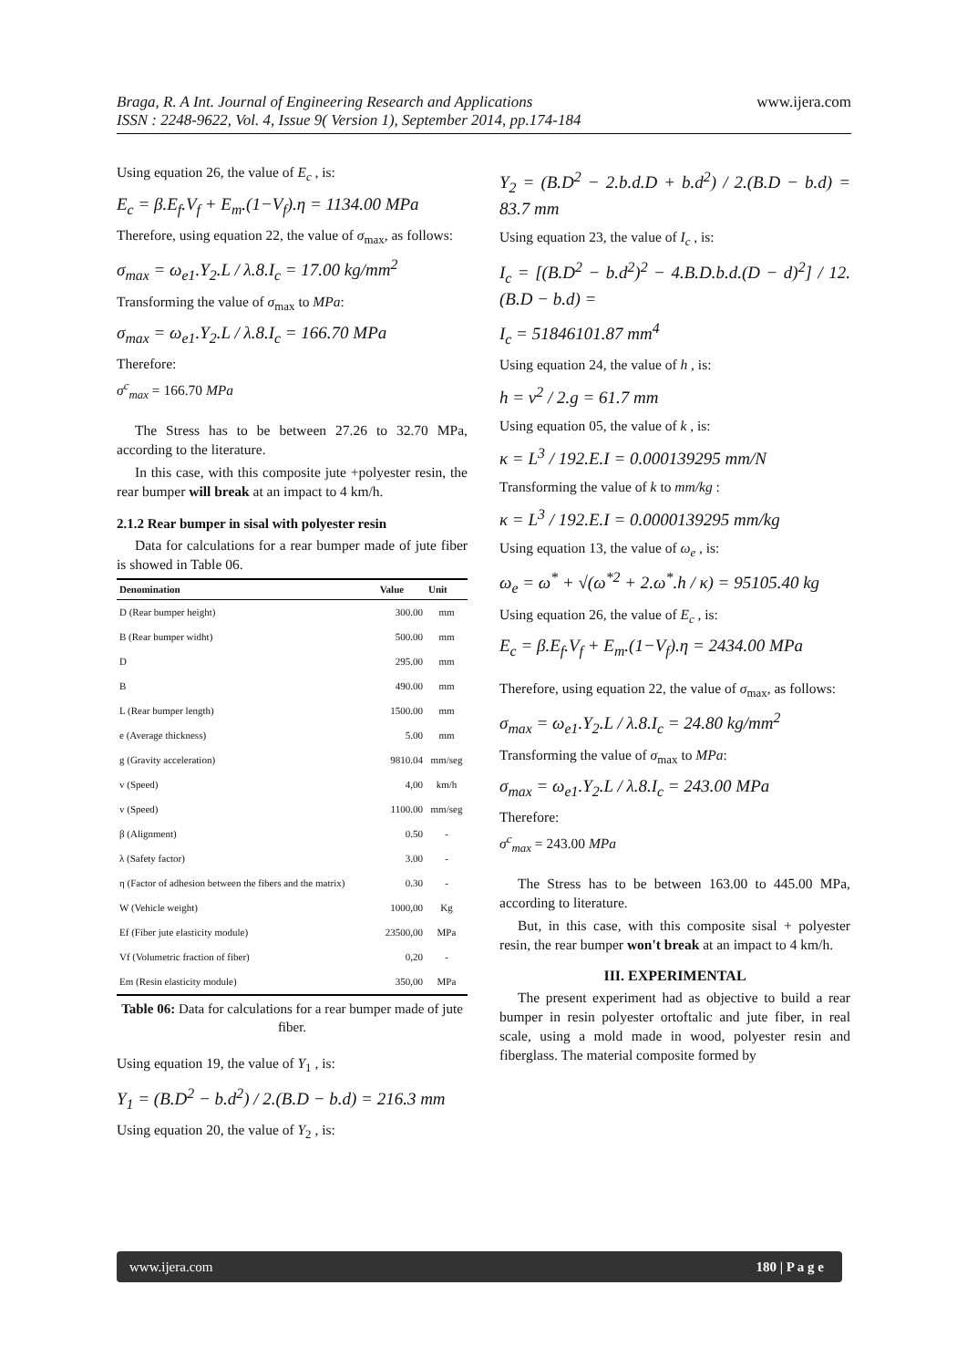Braga, R. A Int. Journal of Engineering Research and Applications www.ijera.com
ISSN : 2248-9622, Vol. 4, Issue 9( Version 1), September 2014, pp.174-184
Using equation 26, the value of E<sub>c</sub> , is:
E<sub>c</sub> = β.E<sub>f</sub>.V<sub>f</sub> + E<sub>m</sub>.(1−V<sub>f</sub>).η = 1134.00 MPa
Therefore, using equation 22, the value of σ<sub>max</sub>, as follows:
σ<sub>max</sub> = ω<sub>e1</sub>.Y<sub>2</sub>.L / λ.8.I<sub>c</sub> = 17.00 kg/mm<sup>2</sup>
Transforming the value of σ<sub>max</sub> to MPa:
σ<sub>max</sub> = ω<sub>e1</sub>.Y<sub>2</sub>.L / λ.8.I<sub>c</sub> = 166.70 MPa
Therefore:
σ<sup>c</sup><sub>max</sub> = 166.70 MPa
The Stress has to be between 27.26 to 32.70 MPa, according to the literature.
In this case, with this composite jute +polyester resin, the rear bumper will break at an impact to 4 km/h.
2.1.2 Rear bumper in sisal with polyester resin
Data for calculations for a rear bumper made of jute fiber is showed in Table 06.
| Denomination | Value | Unit |
| --- | --- | --- |
| D (Rear bumper height) | 300.00 | mm |
| B (Rear bumper widht) | 500.00 | mm |
| D | 295.00 | mm |
| B | 490.00 | mm |
| L (Rear bumper length) | 1500.00 | mm |
| e (Average thickness) | 5.00 | mm |
| g (Gravity acceleration) | 9810.04 | mm/seg |
| v (Speed) | 4,00 | km/h |
| v (Speed) | 1100.00 | mm/seg |
| β (Alignment) | 0.50 | - |
| λ (Safety factor) | 3.00 | - |
| η (Factor of adhesion between the fibers and the matrix) | 0.30 | - |
| W (Vehicle weight) | 1000,00 | Kg |
| Ef (Fiber jute elasticity module) | 23500,00 | MPa |
| Vf (Volumetric fraction of fiber) | 0,20 | - |
| Em (Resin elasticity module) | 350,00 | MPa |
Table 06: Data for calculations for a rear bumper made of jute fiber.
Using equation 19, the value of Y<sub>1</sub> , is:
Y<sub>1</sub> = (B.D<sup>2</sup> − b.d<sup>2</sup>) / 2.(B.D − b.d) = 216.3 mm
Using equation 20, the value of Y<sub>2</sub> , is:
Y<sub>2</sub> = (B.D<sup>2</sup> − 2.b.d.D + b.d<sup>2</sup>) / 2.(B.D − b.d) = 83.7 mm
Using equation 23, the value of I<sub>c</sub> , is:
I<sub>c</sub> = [(B.D<sup>2</sup> − b.d<sup>2</sup>)<sup>2</sup> − 4.B.D.b.d.(D − d)<sup>2</sup>] / 12.(B.D − b.d) =
I<sub>c</sub> = 51846101.87 mm<sup>4</sup>
Using equation 24, the value of h , is:
h = v<sup>2</sup> / 2.g = 61.7 mm
Using equation 05, the value of k , is:
κ = L<sup>3</sup> / 192.E.I = 0.000139295 mm/N
Transforming the value of k to mm/kg :
κ = L<sup>3</sup> / 192.E.I = 0.0000139295 mm/kg
Using equation 13, the value of ω<sub>e</sub> , is:
ω<sub>e</sub> = ω<sup>*</sup> + √(ω<sup>*2</sup> + 2.ω<sup>*</sup>.h / κ) = 95105.40 kg
Using equation 26, the value of E<sub>c</sub> , is:
E<sub>c</sub> = β.E<sub>f</sub>.V<sub>f</sub> + E<sub>m</sub>.(1−V<sub>f</sub>).η = 2434.00 MPa
Therefore, using equation 22, the value of σ<sub>max</sub>, as follows:
σ<sub>max</sub> = ω<sub>e1</sub>.Y<sub>2</sub>.L / λ.8.I<sub>c</sub> = 24.80 kg/mm<sup>2</sup>
Transforming the value of σ<sub>max</sub> to MPa:
σ<sub>max</sub> = ω<sub>e1</sub>.Y<sub>2</sub>.L / λ.8.I<sub>c</sub> = 243.00 MPa
Therefore:
σ<sup>c</sup><sub>max</sub> = 243.00 MPa
The Stress has to be between 163.00 to 445.00 MPa, according to literature.
But, in this case, with this composite sisal + polyester resin, the rear bumper won't break at an impact to 4 km/h.
III. EXPERIMENTAL
The present experiment had as objective to build a rear bumper in resin polyester ortoftalic and jute fiber, in real scale, using a mold made in wood, polyester resin and fiberglass. The material composite formed by
www.ijera.com 180 | P a g e